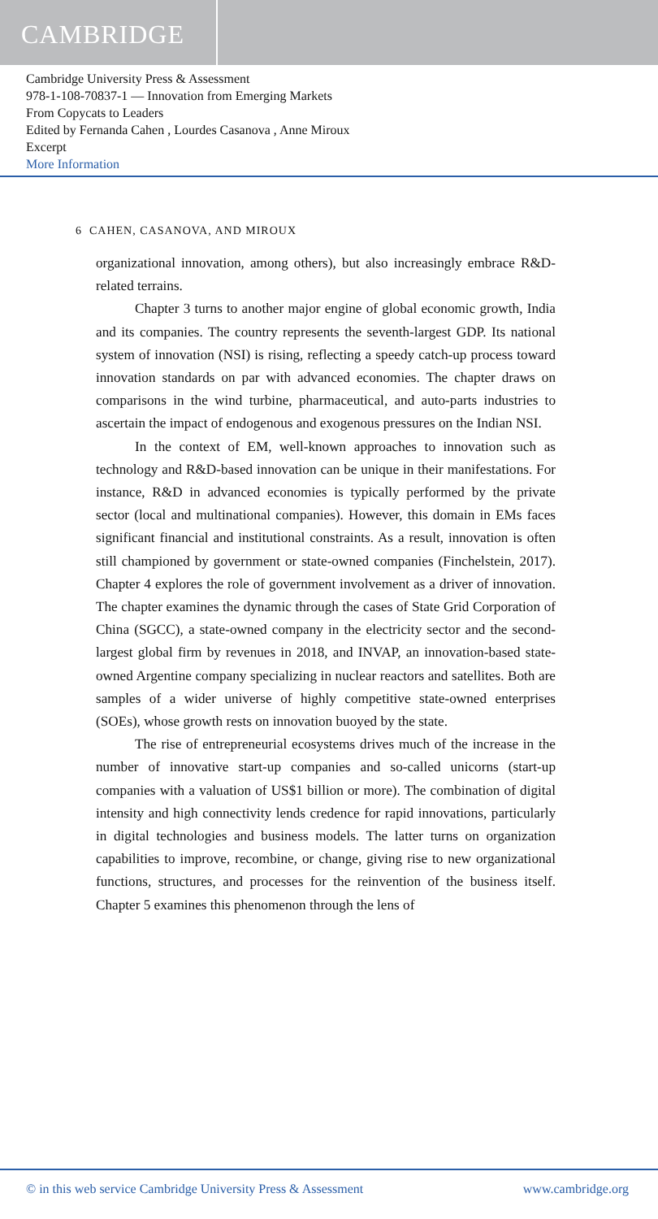CAMBRIDGE
Cambridge University Press & Assessment
978-1-108-70837-1 — Innovation from Emerging Markets
From Copycats to Leaders
Edited by Fernanda Cahen , Lourdes Casanova , Anne Miroux
Excerpt
More Information
6 CAHEN, CASANOVA, AND MIROUX
organizational innovation, among others), but also increasingly embrace R&D-related terrains.
Chapter 3 turns to another major engine of global economic growth, India and its companies. The country represents the seventh-largest GDP. Its national system of innovation (NSI) is rising, reflecting a speedy catch-up process toward innovation standards on par with advanced economies. The chapter draws on comparisons in the wind turbine, pharmaceutical, and auto-parts industries to ascertain the impact of endogenous and exogenous pressures on the Indian NSI.
In the context of EM, well-known approaches to innovation such as technology and R&D-based innovation can be unique in their manifestations. For instance, R&D in advanced economies is typically performed by the private sector (local and multinational companies). However, this domain in EMs faces significant financial and institutional constraints. As a result, innovation is often still championed by government or state-owned companies (Finchelstein, 2017). Chapter 4 explores the role of government involvement as a driver of innovation. The chapter examines the dynamic through the cases of State Grid Corporation of China (SGCC), a state-owned company in the electricity sector and the second-largest global firm by revenues in 2018, and INVAP, an innovation-based state-owned Argentine company specializing in nuclear reactors and satellites. Both are samples of a wider universe of highly competitive state-owned enterprises (SOEs), whose growth rests on innovation buoyed by the state.
The rise of entrepreneurial ecosystems drives much of the increase in the number of innovative start-up companies and so-called unicorns (start-up companies with a valuation of US$1 billion or more). The combination of digital intensity and high connectivity lends credence for rapid innovations, particularly in digital technologies and business models. The latter turns on organization capabilities to improve, recombine, or change, giving rise to new organizational functions, structures, and processes for the reinvention of the business itself. Chapter 5 examines this phenomenon through the lens of
© in this web service Cambridge University Press & Assessment www.cambridge.org